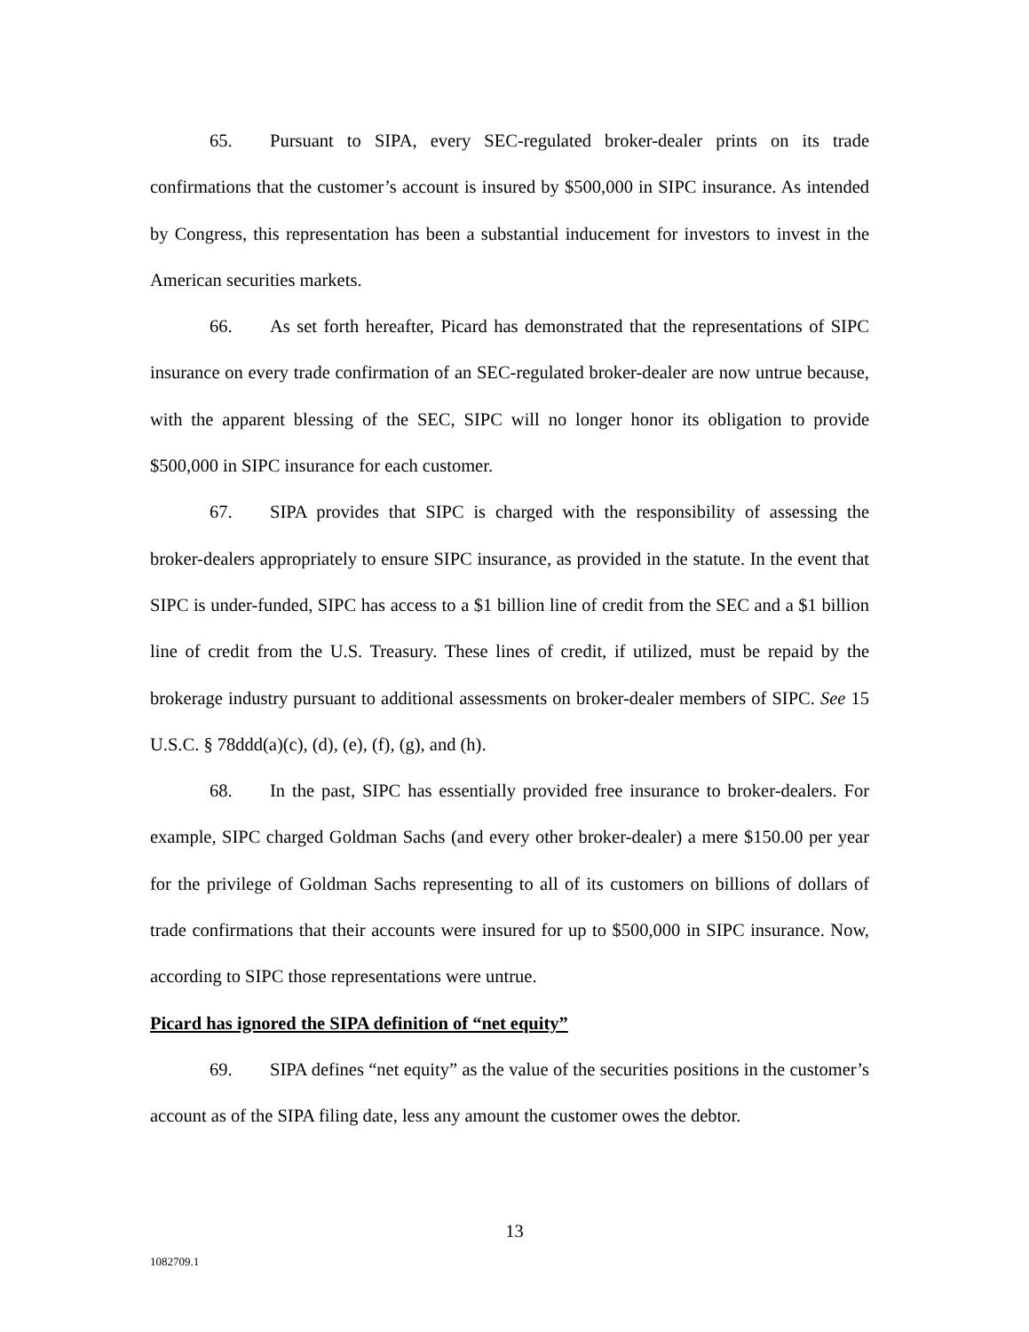65. Pursuant to SIPA, every SEC-regulated broker-dealer prints on its trade confirmations that the customer’s account is insured by $500,000 in SIPC insurance. As intended by Congress, this representation has been a substantial inducement for investors to invest in the American securities markets.
66. As set forth hereafter, Picard has demonstrated that the representations of SIPC insurance on every trade confirmation of an SEC-regulated broker-dealer are now untrue because, with the apparent blessing of the SEC, SIPC will no longer honor its obligation to provide $500,000 in SIPC insurance for each customer.
67. SIPA provides that SIPC is charged with the responsibility of assessing the broker-dealers appropriately to ensure SIPC insurance, as provided in the statute. In the event that SIPC is under-funded, SIPC has access to a $1 billion line of credit from the SEC and a $1 billion line of credit from the U.S. Treasury. These lines of credit, if utilized, must be repaid by the brokerage industry pursuant to additional assessments on broker-dealer members of SIPC. See 15 U.S.C. § 78ddd(a)(c), (d), (e), (f), (g), and (h).
68. In the past, SIPC has essentially provided free insurance to broker-dealers. For example, SIPC charged Goldman Sachs (and every other broker-dealer) a mere $150.00 per year for the privilege of Goldman Sachs representing to all of its customers on billions of dollars of trade confirmations that their accounts were insured for up to $500,000 in SIPC insurance. Now, according to SIPC those representations were untrue.
Picard has ignored the SIPA definition of “net equity”
69. SIPA defines “net equity” as the value of the securities positions in the customer’s account as of the SIPA filing date, less any amount the customer owes the debtor.
13
1082709.1